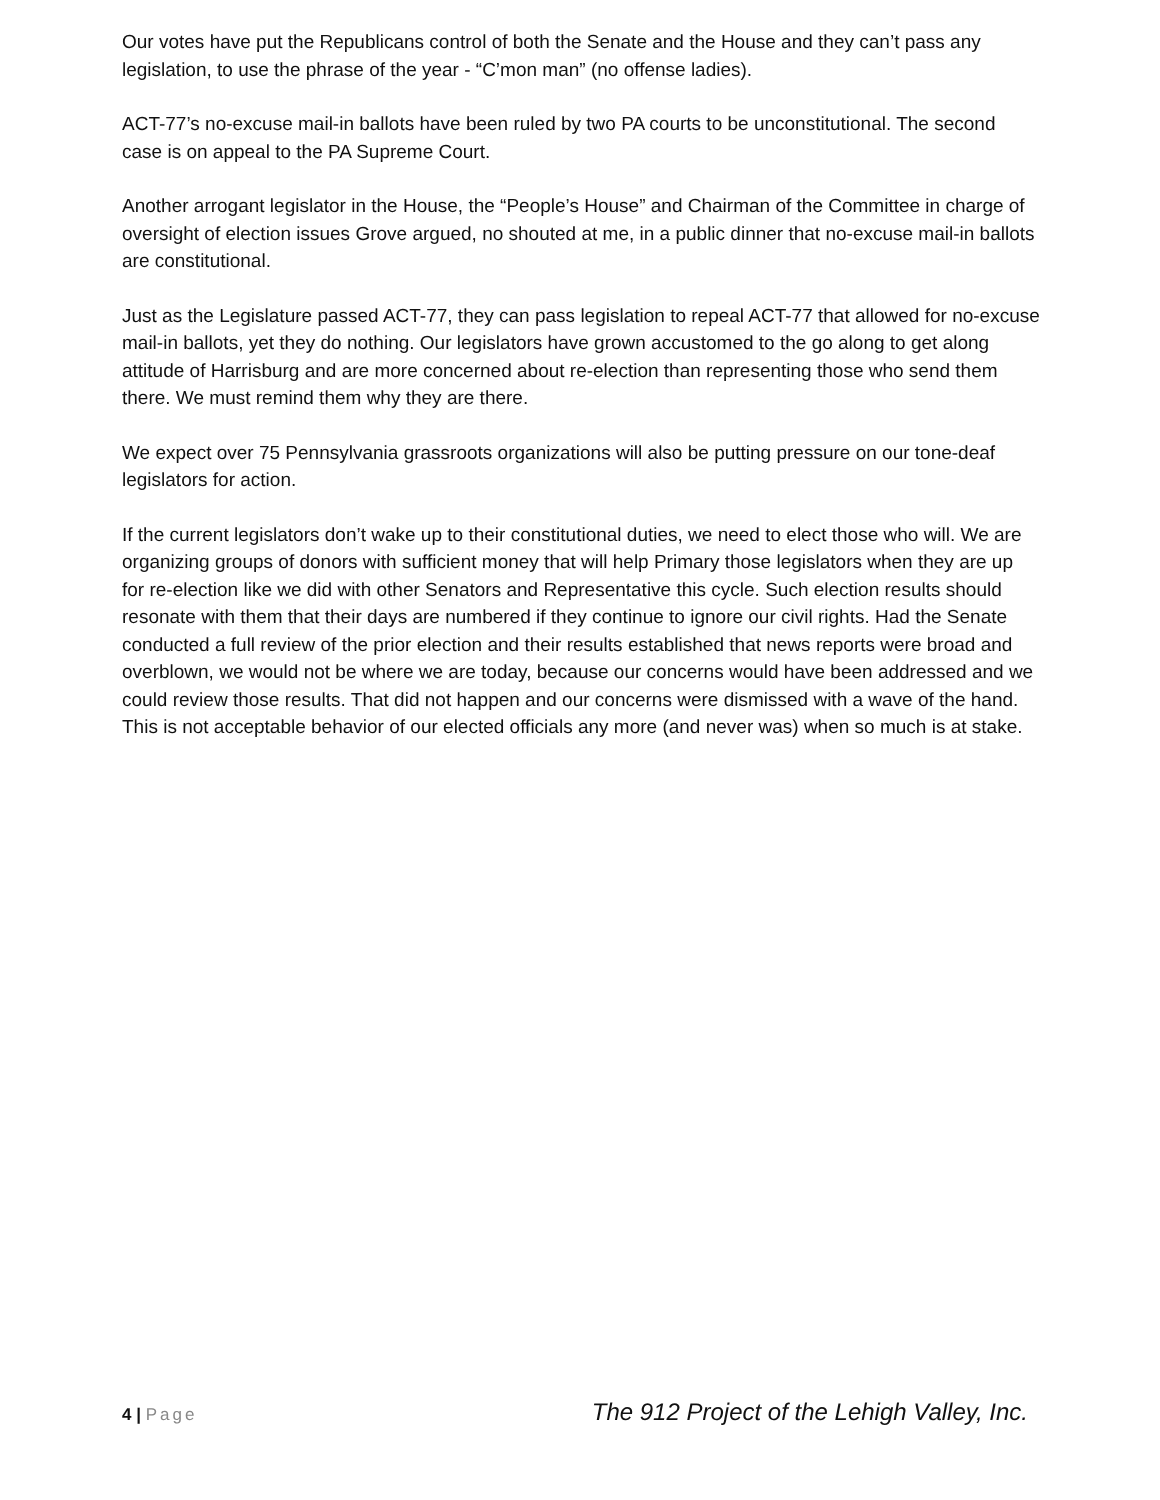Our votes have put the Republicans control of both the Senate and the House and they can’t pass any legislation, to use the phrase of the year - “C’mon man” (no offense ladies).
ACT-77’s no-excuse mail-in ballots have been ruled by two PA courts to be unconstitutional. The second case is on appeal to the PA Supreme Court.
Another arrogant legislator in the House, the “People’s House” and Chairman of the Committee in charge of oversight of election issues Grove argued, no shouted at me, in a public dinner that no-excuse mail-in ballots are constitutional.
Just as the Legislature passed ACT-77, they can pass legislation to repeal ACT-77 that allowed for no-excuse mail-in ballots, yet they do nothing. Our legislators have grown accustomed to the go along to get along attitude of Harrisburg and are more concerned about re-election than representing those who send them there. We must remind them why they are there.
We expect over 75 Pennsylvania grassroots organizations will also be putting pressure on our tone-deaf legislators for action.
If the current legislators don’t wake up to their constitutional duties, we need to elect those who will. We are organizing groups of donors with sufficient money that will help Primary those legislators when they are up for re-election like we did with other Senators and Representative this cycle. Such election results should resonate with them that their days are numbered if they continue to ignore our civil rights. Had the Senate conducted a full review of the prior election and their results established that news reports were broad and overblown, we would not be where we are today, because our concerns would have been addressed and we could review those results. That did not happen and our concerns were dismissed with a wave of the hand. This is not acceptable behavior of our elected officials any more (and never was) when so much is at stake.
4 | Page The 912 Project of the Lehigh Valley, Inc.